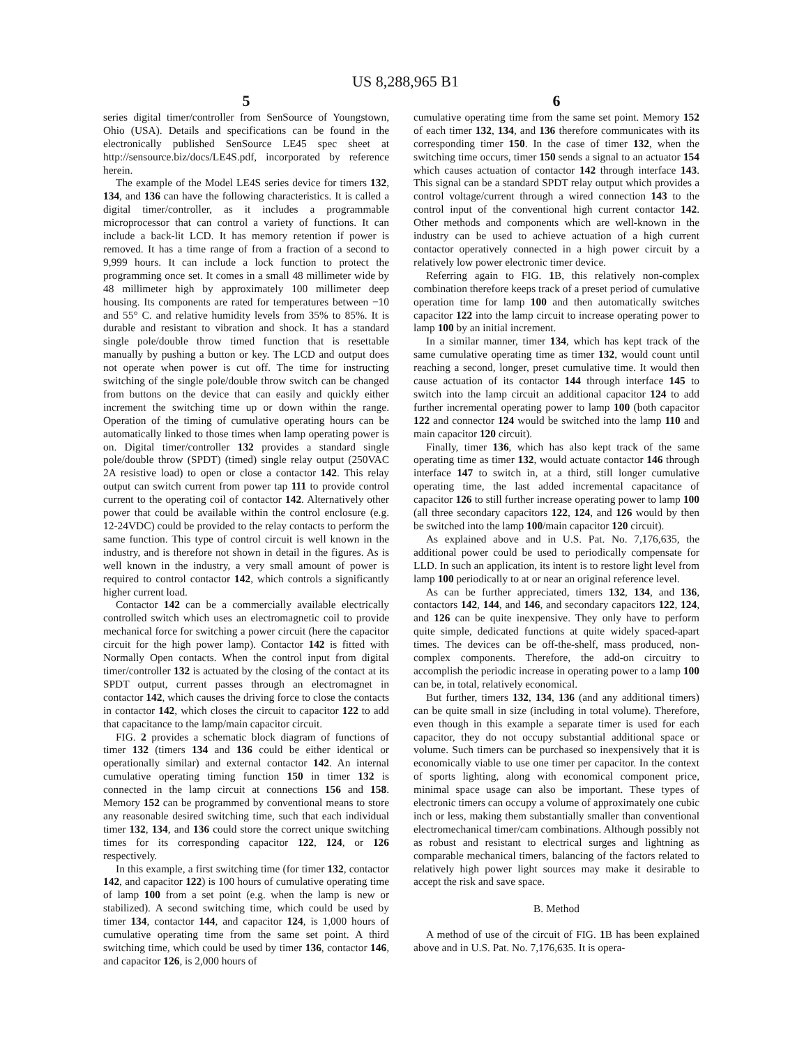US 8,288,965 B1
5
series digital timer/controller from SenSource of Youngstown, Ohio (USA). Details and specifications can be found in the electronically published SenSource LE45 spec sheet at http://sensource.biz/docs/LE4S.pdf, incorporated by reference herein.
The example of the Model LE4S series device for timers 132, 134, and 136 can have the following characteristics. It is called a digital timer/controller, as it includes a programmable microprocessor that can control a variety of functions. It can include a back-lit LCD. It has memory retention if power is removed. It has a time range of from a fraction of a second to 9,999 hours. It can include a lock function to protect the programming once set. It comes in a small 48 millimeter wide by 48 millimeter high by approximately 100 millimeter deep housing. Its components are rated for temperatures between −10 and 55° C. and relative humidity levels from 35% to 85%. It is durable and resistant to vibration and shock. It has a standard single pole/double throw timed function that is resettable manually by pushing a button or key. The LCD and output does not operate when power is cut off. The time for instructing switching of the single pole/double throw switch can be changed from buttons on the device that can easily and quickly either increment the switching time up or down within the range. Operation of the timing of cumulative operating hours can be automatically linked to those times when lamp operating power is on. Digital timer/controller 132 provides a standard single pole/double throw (SPDT) (timed) single relay output (250VAC 2A resistive load) to open or close a contactor 142. This relay output can switch current from power tap 111 to provide control current to the operating coil of contactor 142. Alternatively other power that could be available within the control enclosure (e.g. 12-24VDC) could be provided to the relay contacts to perform the same function. This type of control circuit is well known in the industry, and is therefore not shown in detail in the figures. As is well known in the industry, a very small amount of power is required to control contactor 142, which controls a significantly higher current load.
Contactor 142 can be a commercially available electrically controlled switch which uses an electromagnetic coil to provide mechanical force for switching a power circuit (here the capacitor circuit for the high power lamp). Contactor 142 is fitted with Normally Open contacts. When the control input from digital timer/controller 132 is actuated by the closing of the contact at its SPDT output, current passes through an electromagnet in contactor 142, which causes the driving force to close the contacts in contactor 142, which closes the circuit to capacitor 122 to add that capacitance to the lamp/main capacitor circuit.
FIG. 2 provides a schematic block diagram of functions of timer 132 (timers 134 and 136 could be either identical or operationally similar) and external contactor 142. An internal cumulative operating timing function 150 in timer 132 is connected in the lamp circuit at connections 156 and 158. Memory 152 can be programmed by conventional means to store any reasonable desired switching time, such that each individual timer 132, 134, and 136 could store the correct unique switching times for its corresponding capacitor 122, 124, or 126 respectively.
In this example, a first switching time (for timer 132, contactor 142, and capacitor 122) is 100 hours of cumulative operating time of lamp 100 from a set point (e.g. when the lamp is new or stabilized). A second switching time, which could be used by timer 134, contactor 144, and capacitor 124, is 1,000 hours of cumulative operating time from the same set point. A third switching time, which could be used by timer 136, contactor 146, and capacitor 126, is 2,000 hours of
6
cumulative operating time from the same set point. Memory 152 of each timer 132, 134, and 136 therefore communicates with its corresponding timer 150. In the case of timer 132, when the switching time occurs, timer 150 sends a signal to an actuator 154 which causes actuation of contactor 142 through interface 143. This signal can be a standard SPDT relay output which provides a control voltage/current through a wired connection 143 to the control input of the conventional high current contactor 142. Other methods and components which are well-known in the industry can be used to achieve actuation of a high current contactor operatively connected in a high power circuit by a relatively low power electronic timer device.
Referring again to FIG. 1 B, this relatively non-complex combination therefore keeps track of a preset period of cumulative operation time for lamp 100 and then automatically switches capacitor 122 into the lamp circuit to increase operating power to lamp 100 by an initial increment.
In a similar manner, timer 134, which has kept track of the same cumulative operating time as timer 132, would count until reaching a second, longer, preset cumulative time. It would then cause actuation of its contactor 144 through interface 145 to switch into the lamp circuit an additional capacitor 124 to add further incremental operating power to lamp 100 (both capacitor 122 and connector 124 would be switched into the lamp 110 and main capacitor 120 circuit).
Finally, timer 136, which has also kept track of the same operating time as timer 132, would actuate contactor 146 through interface 147 to switch in, at a third, still longer cumulative operating time, the last added incremental capacitance of capacitor 126 to still further increase operating power to lamp 100 (all three secondary capacitors 122, 124, and 126 would by then be switched into the lamp 100/main capacitor 120 circuit).
As explained above and in U.S. Pat. No. 7,176,635, the additional power could be used to periodically compensate for LLD. In such an application, its intent is to restore light level from lamp 100 periodically to at or near an original reference level.
As can be further appreciated, timers 132, 134, and 136, contactors 142, 144, and 146, and secondary capacitors 122, 124, and 126 can be quite inexpensive. They only have to perform quite simple, dedicated functions at quite widely spaced-apart times. The devices can be off-the-shelf, mass produced, non-complex components. Therefore, the add-on circuitry to accomplish the periodic increase in operating power to a lamp 100 can be, in total, relatively economical.
But further, timers 132, 134, 136 (and any additional timers) can be quite small in size (including in total volume). Therefore, even though in this example a separate timer is used for each capacitor, they do not occupy substantial additional space or volume. Such timers can be purchased so inexpensively that it is economically viable to use one timer per capacitor. In the context of sports lighting, along with economical component price, minimal space usage can also be important. These types of electronic timers can occupy a volume of approximately one cubic inch or less, making them substantially smaller than conventional electromechanical timer/cam combinations. Although possibly not as robust and resistant to electrical surges and lightning as comparable mechanical timers, balancing of the factors related to relatively high power light sources may make it desirable to accept the risk and save space.
B. Method
A method of use of the circuit of FIG. 1 B has been explained above and in U.S. Pat. No. 7,176,635. It is opera-